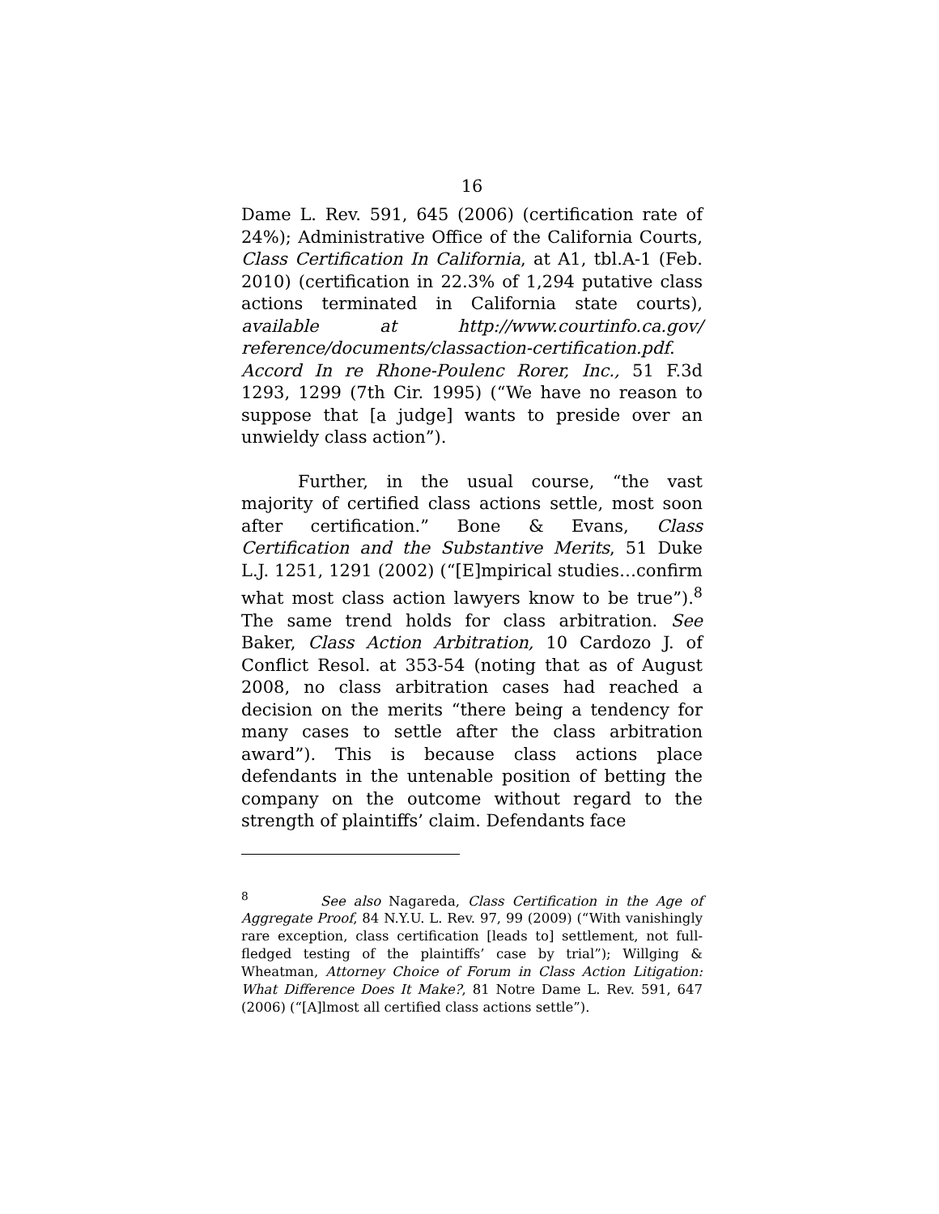16
Dame L. Rev. 591, 645 (2006) (certification rate of 24%); Administrative Office of the California Courts, Class Certification In California, at A1, tbl.A-1 (Feb. 2010) (certification in 22.3% of 1,294 putative class actions terminated in California state courts), available at http://www.courtinfo.ca.gov/ reference/documents/classaction-certification.pdf. Accord In re Rhone-Poulenc Rorer, Inc., 51 F.3d 1293, 1299 (7th Cir. 1995) (“We have no reason to suppose that [a judge] wants to preside over an unwieldy class action”).
Further, in the usual course, “the vast majority of certified class actions settle, most soon after certification.” Bone & Evans, Class Certification and the Substantive Merits, 51 Duke L.J. 1251, 1291 (2002) (“[E]mpirical studies…confirm what most class action lawyers know to be true”).<sup>8</sup> The same trend holds for class arbitration. See Baker, Class Action Arbitration, 10 Cardozo J. of Conflict Resol. at 353-54 (noting that as of August 2008, no class arbitration cases had reached a decision on the merits “there being a tendency for many cases to settle after the class arbitration award”). This is because class actions place defendants in the untenable position of betting the company on the outcome without regard to the strength of plaintiffs’ claim. Defendants face
<sup>8</sup> See also Nagareda, Class Certification in the Age of Aggregate Proof, 84 N.Y.U. L. Rev. 97, 99 (2009) (“With vanishingly rare exception, class certification [leads to] settlement, not full-fledged testing of the plaintiffs’ case by trial”); Willging & Wheatman, Attorney Choice of Forum in Class Action Litigation: What Difference Does It Make?, 81 Notre Dame L. Rev. 591, 647 (2006) (“[A]lmost all certified class actions settle”).